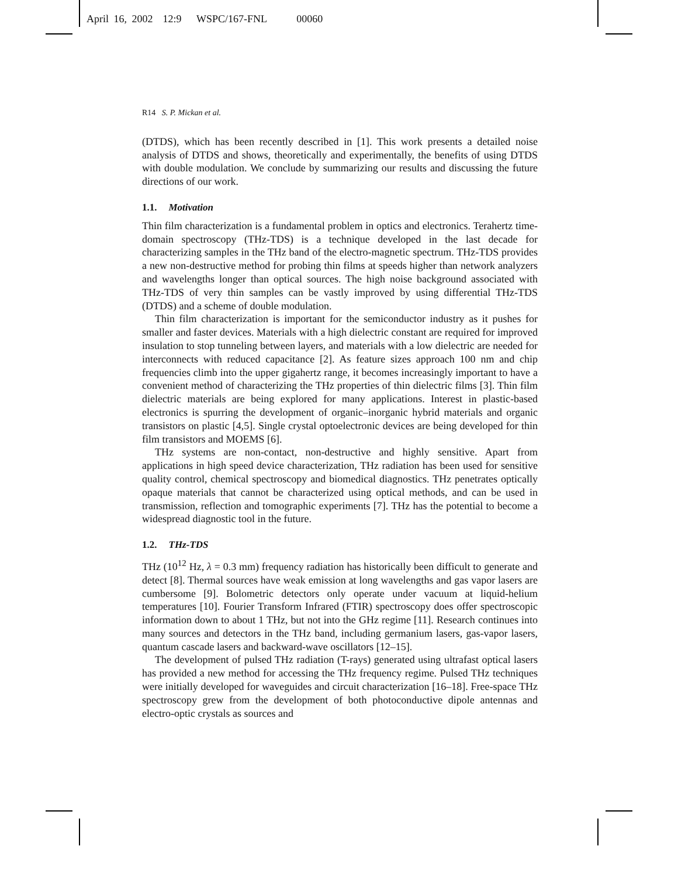April 16, 2002 12:9 WSPC/167-FNL 00060
R14 S. P. Mickan et al.
(DTDS), which has been recently described in [1]. This work presents a detailed noise analysis of DTDS and shows, theoretically and experimentally, the benefits of using DTDS with double modulation. We conclude by summarizing our results and discussing the future directions of our work.
1.1. Motivation
Thin film characterization is a fundamental problem in optics and electronics. Terahertz time-domain spectroscopy (THz-TDS) is a technique developed in the last decade for characterizing samples in the THz band of the electro-magnetic spectrum. THz-TDS provides a new non-destructive method for probing thin films at speeds higher than network analyzers and wavelengths longer than optical sources. The high noise background associated with THz-TDS of very thin samples can be vastly improved by using differential THz-TDS (DTDS) and a scheme of double modulation.
Thin film characterization is important for the semiconductor industry as it pushes for smaller and faster devices. Materials with a high dielectric constant are required for improved insulation to stop tunneling between layers, and materials with a low dielectric are needed for interconnects with reduced capacitance [2]. As feature sizes approach 100 nm and chip frequencies climb into the upper gigahertz range, it becomes increasingly important to have a convenient method of characterizing the THz properties of thin dielectric films [3]. Thin film dielectric materials are being explored for many applications. Interest in plastic-based electronics is spurring the development of organic–inorganic hybrid materials and organic transistors on plastic [4,5]. Single crystal optoelectronic devices are being developed for thin film transistors and MOEMS [6].
THz systems are non-contact, non-destructive and highly sensitive. Apart from applications in high speed device characterization, THz radiation has been used for sensitive quality control, chemical spectroscopy and biomedical diagnostics. THz penetrates optically opaque materials that cannot be characterized using optical methods, and can be used in transmission, reflection and tomographic experiments [7]. THz has the potential to become a widespread diagnostic tool in the future.
1.2. THz-TDS
THz (10<sup>12</sup> Hz, λ = 0.3 mm) frequency radiation has historically been difficult to generate and detect [8]. Thermal sources have weak emission at long wavelengths and gas vapor lasers are cumbersome [9]. Bolometric detectors only operate under vacuum at liquid-helium temperatures [10]. Fourier Transform Infrared (FTIR) spectroscopy does offer spectroscopic information down to about 1 THz, but not into the GHz regime [11]. Research continues into many sources and detectors in the THz band, including germanium lasers, gas-vapor lasers, quantum cascade lasers and backward-wave oscillators [12–15].
The development of pulsed THz radiation (T-rays) generated using ultrafast optical lasers has provided a new method for accessing the THz frequency regime. Pulsed THz techniques were initially developed for waveguides and circuit characterization [16–18]. Free-space THz spectroscopy grew from the development of both photoconductive dipole antennas and electro-optic crystals as sources and